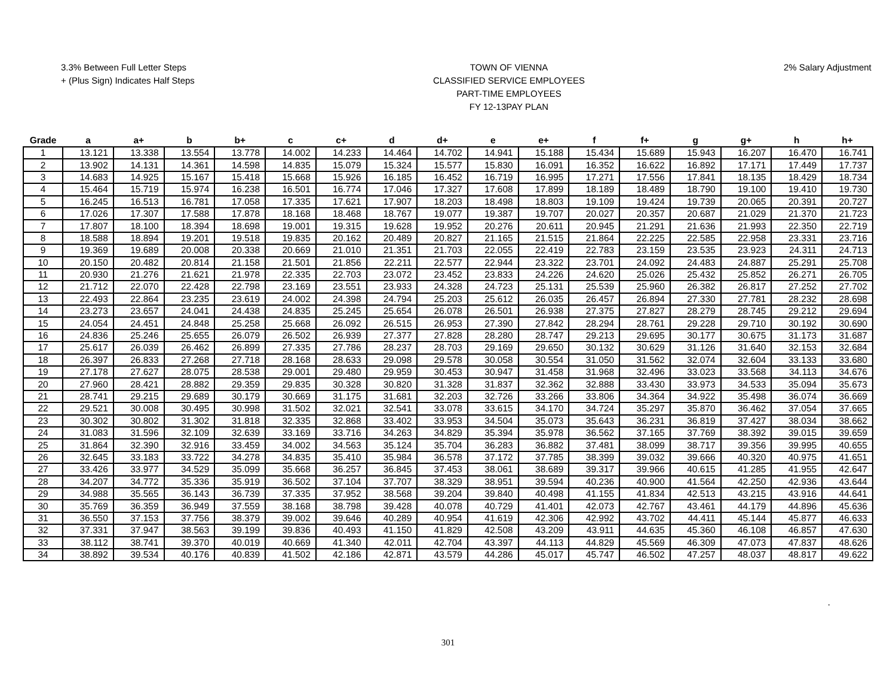3.3% Between Full Letter Steps
+ (Plus Sign) Indicates Half Steps
TOWN OF VIENNA
CLASSIFIED SERVICE EMPLOYEES
PART-TIME EMPLOYEES
FY 12-13PAY PLAN
2% Salary Adjustment
| Grade | a | a+ | b | b+ | c | c+ | d | d+ | e | e+ | f | f+ | g | g+ | h | h+ |
| --- | --- | --- | --- | --- | --- | --- | --- | --- | --- | --- | --- | --- | --- | --- | --- | --- |
| 1 | 13.121 | 13.338 | 13.554 | 13.778 | 14.002 | 14.233 | 14.464 | 14.702 | 14.941 | 15.188 | 15.434 | 15.689 | 15.943 | 16.207 | 16.470 | 16.741 |
| 2 | 13.902 | 14.131 | 14.361 | 14.598 | 14.835 | 15.079 | 15.324 | 15.577 | 15.830 | 16.091 | 16.352 | 16.622 | 16.892 | 17.171 | 17.449 | 17.737 |
| 3 | 14.683 | 14.925 | 15.167 | 15.418 | 15.668 | 15.926 | 16.185 | 16.452 | 16.719 | 16.995 | 17.271 | 17.556 | 17.841 | 18.135 | 18.429 | 18.734 |
| 4 | 15.464 | 15.719 | 15.974 | 16.238 | 16.501 | 16.774 | 17.046 | 17.327 | 17.608 | 17.899 | 18.189 | 18.489 | 18.790 | 19.100 | 19.410 | 19.730 |
| 5 | 16.245 | 16.513 | 16.781 | 17.058 | 17.335 | 17.621 | 17.907 | 18.203 | 18.498 | 18.803 | 19.109 | 19.424 | 19.739 | 20.065 | 20.391 | 20.727 |
| 6 | 17.026 | 17.307 | 17.588 | 17.878 | 18.168 | 18.468 | 18.767 | 19.077 | 19.387 | 19.707 | 20.027 | 20.357 | 20.687 | 21.029 | 21.370 | 21.723 |
| 7 | 17.807 | 18.100 | 18.394 | 18.698 | 19.001 | 19.315 | 19.628 | 19.952 | 20.276 | 20.611 | 20.945 | 21.291 | 21.636 | 21.993 | 22.350 | 22.719 |
| 8 | 18.588 | 18.894 | 19.201 | 19.518 | 19.835 | 20.162 | 20.489 | 20.827 | 21.165 | 21.515 | 21.864 | 22.225 | 22.585 | 22.958 | 23.331 | 23.716 |
| 9 | 19.369 | 19.689 | 20.008 | 20.338 | 20.669 | 21.010 | 21.351 | 21.703 | 22.055 | 22.419 | 22.783 | 23.159 | 23.535 | 23.923 | 24.311 | 24.713 |
| 10 | 20.150 | 20.482 | 20.814 | 21.158 | 21.501 | 21.856 | 22.211 | 22.577 | 22.944 | 23.322 | 23.701 | 24.092 | 24.483 | 24.887 | 25.291 | 25.708 |
| 11 | 20.930 | 21.276 | 21.621 | 21.978 | 22.335 | 22.703 | 23.072 | 23.452 | 23.833 | 24.226 | 24.620 | 25.026 | 25.432 | 25.852 | 26.271 | 26.705 |
| 12 | 21.712 | 22.070 | 22.428 | 22.798 | 23.169 | 23.551 | 23.933 | 24.328 | 24.723 | 25.131 | 25.539 | 25.960 | 26.382 | 26.817 | 27.252 | 27.702 |
| 13 | 22.493 | 22.864 | 23.235 | 23.619 | 24.002 | 24.398 | 24.794 | 25.203 | 25.612 | 26.035 | 26.457 | 26.894 | 27.330 | 27.781 | 28.232 | 28.698 |
| 14 | 23.273 | 23.657 | 24.041 | 24.438 | 24.835 | 25.245 | 25.654 | 26.078 | 26.501 | 26.938 | 27.375 | 27.827 | 28.279 | 28.745 | 29.212 | 29.694 |
| 15 | 24.054 | 24.451 | 24.848 | 25.258 | 25.668 | 26.092 | 26.515 | 26.953 | 27.390 | 27.842 | 28.294 | 28.761 | 29.228 | 29.710 | 30.192 | 30.690 |
| 16 | 24.836 | 25.246 | 25.655 | 26.079 | 26.502 | 26.939 | 27.377 | 27.828 | 28.280 | 28.747 | 29.213 | 29.695 | 30.177 | 30.675 | 31.173 | 31.687 |
| 17 | 25.617 | 26.039 | 26.462 | 26.899 | 27.335 | 27.786 | 28.237 | 28.703 | 29.169 | 29.650 | 30.132 | 30.629 | 31.126 | 31.640 | 32.153 | 32.684 |
| 18 | 26.397 | 26.833 | 27.268 | 27.718 | 28.168 | 28.633 | 29.098 | 29.578 | 30.058 | 30.554 | 31.050 | 31.562 | 32.074 | 32.604 | 33.133 | 33.680 |
| 19 | 27.178 | 27.627 | 28.075 | 28.538 | 29.001 | 29.480 | 29.959 | 30.453 | 30.947 | 31.458 | 31.968 | 32.496 | 33.023 | 33.568 | 34.113 | 34.676 |
| 20 | 27.960 | 28.421 | 28.882 | 29.359 | 29.835 | 30.328 | 30.820 | 31.328 | 31.837 | 32.362 | 32.888 | 33.430 | 33.973 | 34.533 | 35.094 | 35.673 |
| 21 | 28.741 | 29.215 | 29.689 | 30.179 | 30.669 | 31.175 | 31.681 | 32.203 | 32.726 | 33.266 | 33.806 | 34.364 | 34.922 | 35.498 | 36.074 | 36.669 |
| 22 | 29.521 | 30.008 | 30.495 | 30.998 | 31.502 | 32.021 | 32.541 | 33.078 | 33.615 | 34.170 | 34.724 | 35.297 | 35.870 | 36.462 | 37.054 | 37.665 |
| 23 | 30.302 | 30.802 | 31.302 | 31.818 | 32.335 | 32.868 | 33.402 | 33.953 | 34.504 | 35.073 | 35.643 | 36.231 | 36.819 | 37.427 | 38.034 | 38.662 |
| 24 | 31.083 | 31.596 | 32.109 | 32.639 | 33.169 | 33.716 | 34.263 | 34.829 | 35.394 | 35.978 | 36.562 | 37.165 | 37.769 | 38.392 | 39.015 | 39.659 |
| 25 | 31.864 | 32.390 | 32.916 | 33.459 | 34.002 | 34.563 | 35.124 | 35.704 | 36.283 | 36.882 | 37.481 | 38.099 | 38.717 | 39.356 | 39.995 | 40.655 |
| 26 | 32.645 | 33.183 | 33.722 | 34.278 | 34.835 | 35.410 | 35.984 | 36.578 | 37.172 | 37.785 | 38.399 | 39.032 | 39.666 | 40.320 | 40.975 | 41.651 |
| 27 | 33.426 | 33.977 | 34.529 | 35.099 | 35.668 | 36.257 | 36.845 | 37.453 | 38.061 | 38.689 | 39.317 | 39.966 | 40.615 | 41.285 | 41.955 | 42.647 |
| 28 | 34.207 | 34.772 | 35.336 | 35.919 | 36.502 | 37.104 | 37.707 | 38.329 | 38.951 | 39.594 | 40.236 | 40.900 | 41.564 | 42.250 | 42.936 | 43.644 |
| 29 | 34.988 | 35.565 | 36.143 | 36.739 | 37.335 | 37.952 | 38.568 | 39.204 | 39.840 | 40.498 | 41.155 | 41.834 | 42.513 | 43.215 | 43.916 | 44.641 |
| 30 | 35.769 | 36.359 | 36.949 | 37.559 | 38.168 | 38.798 | 39.428 | 40.078 | 40.729 | 41.401 | 42.073 | 42.767 | 43.461 | 44.179 | 44.896 | 45.636 |
| 31 | 36.550 | 37.153 | 37.756 | 38.379 | 39.002 | 39.646 | 40.289 | 40.954 | 41.619 | 42.306 | 42.992 | 43.702 | 44.411 | 45.144 | 45.877 | 46.633 |
| 32 | 37.331 | 37.947 | 38.563 | 39.199 | 39.836 | 40.493 | 41.150 | 41.829 | 42.508 | 43.209 | 43.911 | 44.635 | 45.360 | 46.108 | 46.857 | 47.630 |
| 33 | 38.112 | 38.741 | 39.370 | 40.019 | 40.669 | 41.340 | 42.011 | 42.704 | 43.397 | 44.113 | 44.829 | 45.569 | 46.309 | 47.073 | 47.837 | 48.626 |
| 34 | 38.892 | 39.534 | 40.176 | 40.839 | 41.502 | 42.186 | 42.871 | 43.579 | 44.286 | 45.017 | 45.747 | 46.502 | 47.257 | 48.037 | 48.817 | 49.622 |
.
301